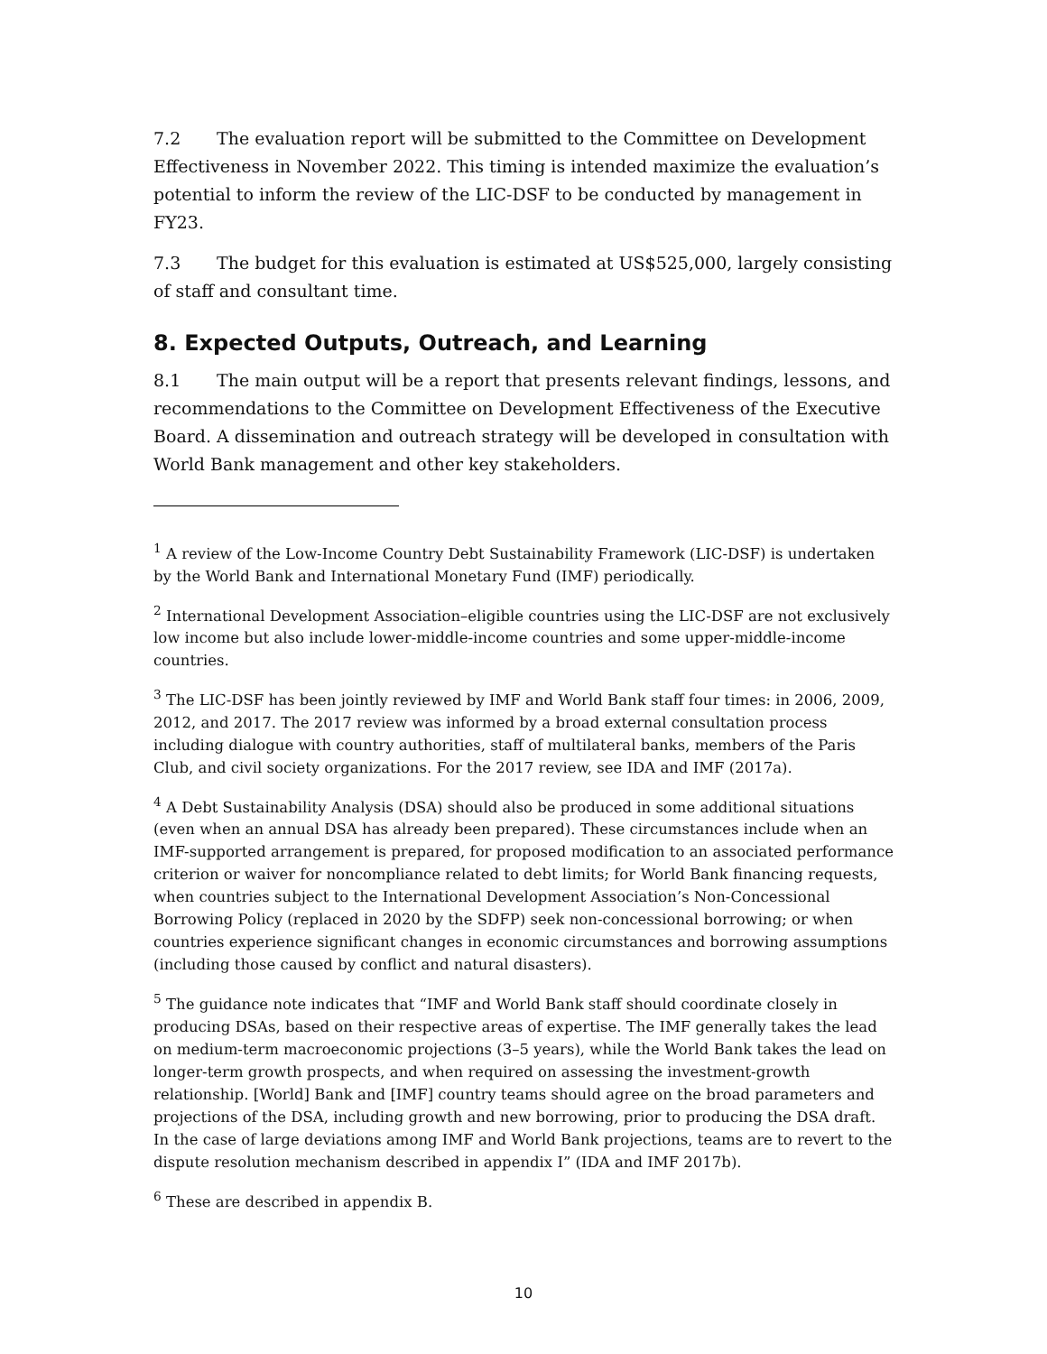7.2 The evaluation report will be submitted to the Committee on Development Effectiveness in November 2022. This timing is intended maximize the evaluation’s potential to inform the review of the LIC-DSF to be conducted by management in FY23.
7.3 The budget for this evaluation is estimated at US$525,000, largely consisting of staff and consultant time.
8. Expected Outputs, Outreach, and Learning
8.1 The main output will be a report that presents relevant findings, lessons, and recommendations to the Committee on Development Effectiveness of the Executive Board. A dissemination and outreach strategy will be developed in consultation with World Bank management and other key stakeholders.
<sup>1</sup> A review of the Low-Income Country Debt Sustainability Framework (LIC-DSF) is undertaken by the World Bank and International Monetary Fund (IMF) periodically.
<sup>2</sup> International Development Association–eligible countries using the LIC-DSF are not exclusively low income but also include lower-middle-income countries and some upper-middle-income countries.
<sup>3</sup> The LIC-DSF has been jointly reviewed by IMF and World Bank staff four times: in 2006, 2009, 2012, and 2017. The 2017 review was informed by a broad external consultation process including dialogue with country authorities, staff of multilateral banks, members of the Paris Club, and civil society organizations. For the 2017 review, see IDA and IMF (2017a).
<sup>4</sup> A Debt Sustainability Analysis (DSA) should also be produced in some additional situations (even when an annual DSA has already been prepared). These circumstances include when an IMF-supported arrangement is prepared, for proposed modification to an associated performance criterion or waiver for noncompliance related to debt limits; for World Bank financing requests, when countries subject to the International Development Association’s Non-Concessional Borrowing Policy (replaced in 2020 by the SDFP) seek non-concessional borrowing; or when countries experience significant changes in economic circumstances and borrowing assumptions (including those caused by conflict and natural disasters).
<sup>5</sup> The guidance note indicates that “IMF and World Bank staff should coordinate closely in producing DSAs, based on their respective areas of expertise. The IMF generally takes the lead on medium-term macroeconomic projections (3–5 years), while the World Bank takes the lead on longer-term growth prospects, and when required on assessing the investment-growth relationship. [World] Bank and [IMF] country teams should agree on the broad parameters and projections of the DSA, including growth and new borrowing, prior to producing the DSA draft. In the case of large deviations among IMF and World Bank projections, teams are to revert to the dispute resolution mechanism described in appendix I” (IDA and IMF 2017b).
<sup>6</sup> These are described in appendix B.
10